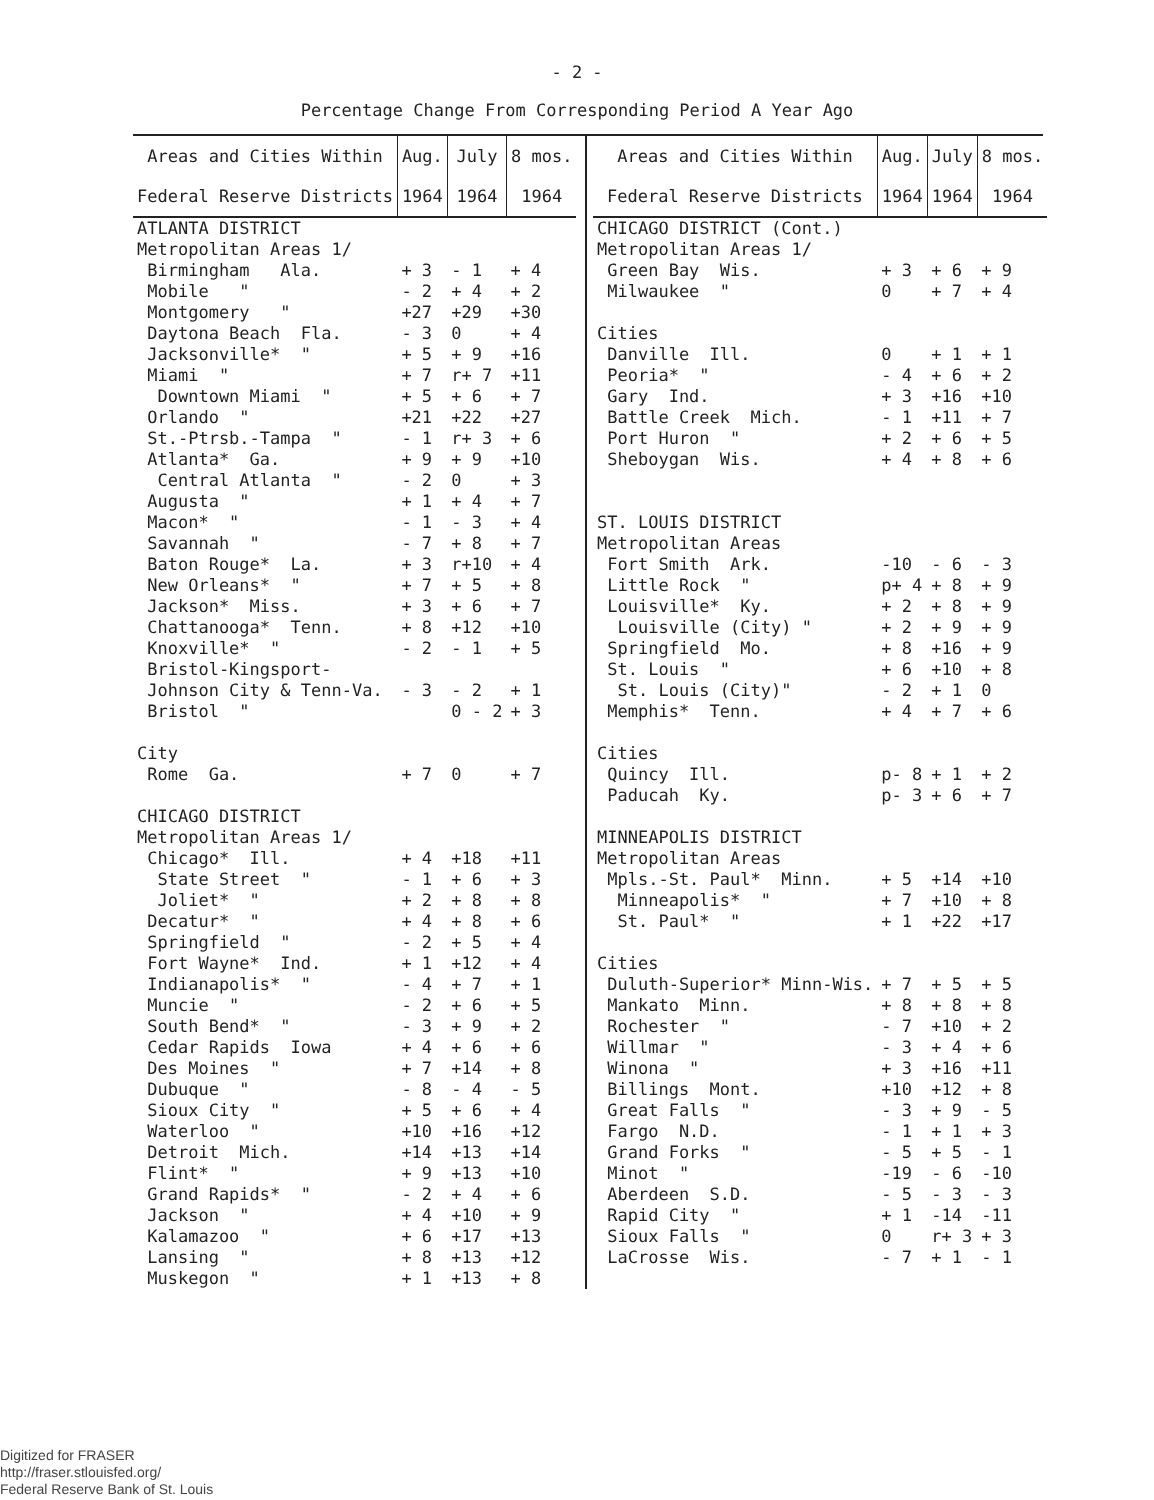- 2 -
Percentage Change From Corresponding Period A Year Ago
| Areas and Cities Within | Aug. | July | 8 mos. |
| --- | --- | --- | --- |
| Federal Reserve Districts | 1964 | 1964 | 1964 |
| ATLANTA DISTRICT | | | |
| Metropolitan Areas 1/ | | | |
| Birmingham Ala. | + 3 | - 1 | + 4 |
| Mobile " | - 2 | + 4 | + 2 |
| Montgomery " | +27 | +29 | +30 |
| Daytona Beach Fla. | - 3 | 0 | + 4 |
| Jacksonville* " | + 5 | + 9 | +16 |
| Miami " | + 7 | r+ 7 | +11 |
| Downtown Miami " | + 5 | + 6 | + 7 |
| Orlando " | +21 | +22 | +27 |
| St.-Ptrsb.-Tampa " | - 1 | r+ 3 | + 6 |
| Atlanta* Ga. | + 9 | + 9 | +10 |
| Central Atlanta " | - 2 | 0 | + 3 |
| Augusta " | + 1 | + 4 | + 7 |
| Macon* " | - 1 | - 3 | + 4 |
| Savannah " | - 7 | + 8 | + 7 |
| Baton Rouge* La. | + 3 | r+10 | + 4 |
| New Orleans* " | + 7 | + 5 | + 8 |
| Jackson* Miss. | + 3 | + 6 | + 7 |
| Chattanooga* Tenn. | + 8 | +12 | +10 |
| Knoxville* " | - 2 | - 1 | + 5 |
| Bristol-Kingsport- | | | |
| Johnson City & Tenn-Va. | - 3 | - 2 | + 1 |
| Bristol " | | 0 - 2 | + 3 |
| City | | | |
| Rome Ga. | + 7 | 0 | + 7 |
| CHICAGO DISTRICT | | | |
| Metropolitan Areas 1/ | | | |
| Chicago* Ill. | + 4 | +18 | +11 |
| State Street " | - 1 | + 6 | + 3 |
| Joliet* " | + 2 | + 8 | + 8 |
| Decatur* " | + 4 | + 8 | + 6 |
| Springfield " | - 2 | + 5 | + 4 |
| Fort Wayne* Ind. | + 1 | +12 | + 4 |
| Indianapolis* " | - 4 | + 7 | + 1 |
| Muncie " | - 2 | + 6 | + 5 |
| South Bend* " | - 3 | + 9 | + 2 |
| Cedar Rapids Iowa | + 4 | + 6 | + 6 |
| Des Moines " | + 7 | +14 | + 8 |
| Dubuque " | - 8 | - 4 | - 5 |
| Sioux City " | + 5 | + 6 | + 4 |
| Waterloo " | +10 | +16 | +12 |
| Detroit Mich. | +14 | +13 | +14 |
| Flint* " | + 9 | +13 | +10 |
| Grand Rapids* " | - 2 | + 4 | + 6 |
| Jackson " | + 4 | +10 | + 9 |
| Kalamazoo " | + 6 | +17 | +13 |
| Lansing " | + 8 | +13 | +12 |
| Muskegon " | + 1 | +13 | + 8 |
| Areas and Cities Within | Aug. | July | 8 mos. |
| --- | --- | --- | --- |
| Federal Reserve Districts | 1964 | 1964 | 1964 |
| CHICAGO DISTRICT (Cont.) | | | |
| Metropolitan Areas 1/ | | | |
| Green Bay Wis. | + 3 | + 6 | + 9 |
| Milwaukee " | 0 | + 7 | + 4 |
| Cities | | | |
| Danville Ill. | 0 | + 1 | + 1 |
| Peoria* " | - 4 | + 6 | + 2 |
| Gary Ind. | + 3 | +16 | +10 |
| Battle Creek Mich. | - 1 | +11 | + 7 |
| Port Huron " | + 2 | + 6 | + 5 |
| Sheboygan Wis. | + 4 | + 8 | + 6 |
| ST. LOUIS DISTRICT | | | |
| Metropolitan Areas | | | |
| Fort Smith Ark. | -10 | - 6 | - 3 |
| Little Rock " | p+ 4 | + 8 | + 9 |
| Louisville* Ky. | + 2 | + 8 | + 9 |
| Louisville (City) " | + 2 | + 9 | + 9 |
| Springfield Mo. | + 8 | +16 | + 9 |
| St. Louis " | + 6 | +10 | + 8 |
| St. Louis (City)" | - 2 | + 1 | 0 |
| Memphis* Tenn. | + 4 | + 7 | + 6 |
| Cities | | | |
| Quincy Ill. | p- 8 | + 1 | + 2 |
| Paducah Ky. | p- 3 | + 6 | + 7 |
| MINNEAPOLIS DISTRICT | | | |
| Metropolitan Areas | | | |
| Mpls.-St. Paul* Minn. | + 5 | +14 | +10 |
| Minneapolis* " | + 7 | +10 | + 8 |
| St. Paul* " | + 1 | +22 | +17 |
| Cities | | | |
| Duluth-Superior* Minn-Wis. | + 7 | + 5 | + 5 |
| Mankato Minn. | + 8 | + 8 | + 8 |
| Rochester " | - 7 | +10 | + 2 |
| Willmar " | - 3 | + 4 | + 6 |
| Winona " | + 3 | +16 | +11 |
| Billings Mont. | +10 | +12 | + 8 |
| Great Falls " | - 3 | + 9 | - 5 |
| Fargo N.D. | - 1 | + 1 | + 3 |
| Grand Forks " | - 5 | + 5 | - 1 |
| Minot " | -19 | - 6 | -10 |
| Aberdeen S.D. | - 5 | - 3 | - 3 |
| Rapid City " | + 1 | -14 | -11 |
| Sioux Falls " | 0 | r+ 3 | + 3 |
| LaCrosse Wis. | - 7 | + 1 | - 1 |
Digitized for FRASER
http://fraser.stlouisfed.org/
Federal Reserve Bank of St. Louis